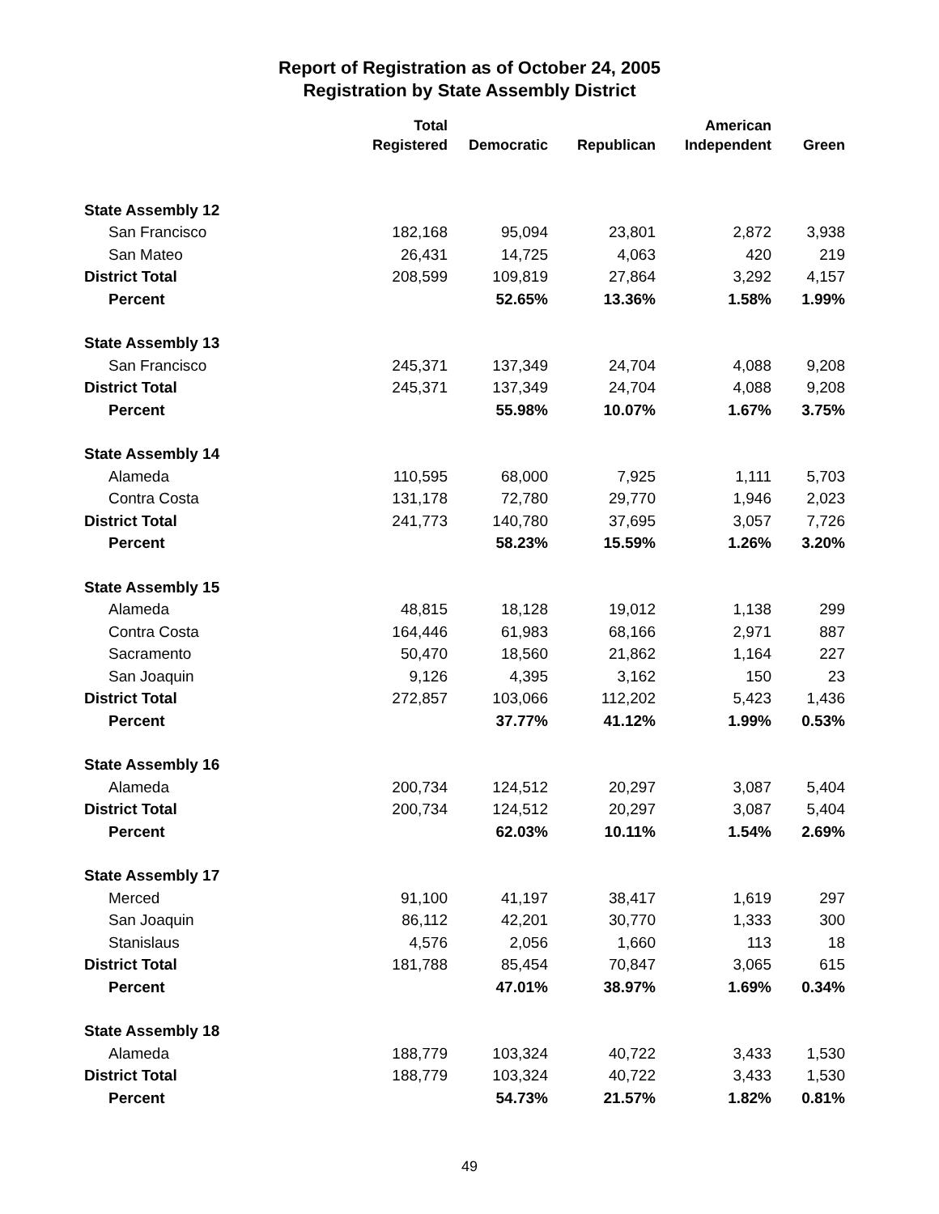Report of Registration as of October 24, 2005
Registration by State Assembly District
| | Total | | | American | |
| --- | --- | --- | --- | --- | --- |
| | Registered | Democratic | Republican | Independent | Green |
| State Assembly 12 | | | | | |
| San Francisco | 182,168 | 95,094 | 23,801 | 2,872 | 3,938 |
| San Mateo | 26,431 | 14,725 | 4,063 | 420 | 219 |
| District Total | 208,599 | 109,819 | 27,864 | 3,292 | 4,157 |
| Percent | | 52.65% | 13.36% | 1.58% | 1.99% |
| State Assembly 13 | | | | | |
| San Francisco | 245,371 | 137,349 | 24,704 | 4,088 | 9,208 |
| District Total | 245,371 | 137,349 | 24,704 | 4,088 | 9,208 |
| Percent | | 55.98% | 10.07% | 1.67% | 3.75% |
| State Assembly 14 | | | | | |
| Alameda | 110,595 | 68,000 | 7,925 | 1,111 | 5,703 |
| Contra Costa | 131,178 | 72,780 | 29,770 | 1,946 | 2,023 |
| District Total | 241,773 | 140,780 | 37,695 | 3,057 | 7,726 |
| Percent | | 58.23% | 15.59% | 1.26% | 3.20% |
| State Assembly 15 | | | | | |
| Alameda | 48,815 | 18,128 | 19,012 | 1,138 | 299 |
| Contra Costa | 164,446 | 61,983 | 68,166 | 2,971 | 887 |
| Sacramento | 50,470 | 18,560 | 21,862 | 1,164 | 227 |
| San Joaquin | 9,126 | 4,395 | 3,162 | 150 | 23 |
| District Total | 272,857 | 103,066 | 112,202 | 5,423 | 1,436 |
| Percent | | 37.77% | 41.12% | 1.99% | 0.53% |
| State Assembly 16 | | | | | |
| Alameda | 200,734 | 124,512 | 20,297 | 3,087 | 5,404 |
| District Total | 200,734 | 124,512 | 20,297 | 3,087 | 5,404 |
| Percent | | 62.03% | 10.11% | 1.54% | 2.69% |
| State Assembly 17 | | | | | |
| Merced | 91,100 | 41,197 | 38,417 | 1,619 | 297 |
| San Joaquin | 86,112 | 42,201 | 30,770 | 1,333 | 300 |
| Stanislaus | 4,576 | 2,056 | 1,660 | 113 | 18 |
| District Total | 181,788 | 85,454 | 70,847 | 3,065 | 615 |
| Percent | | 47.01% | 38.97% | 1.69% | 0.34% |
| State Assembly 18 | | | | | |
| Alameda | 188,779 | 103,324 | 40,722 | 3,433 | 1,530 |
| District Total | 188,779 | 103,324 | 40,722 | 3,433 | 1,530 |
| Percent | | 54.73% | 21.57% | 1.82% | 0.81% |
49